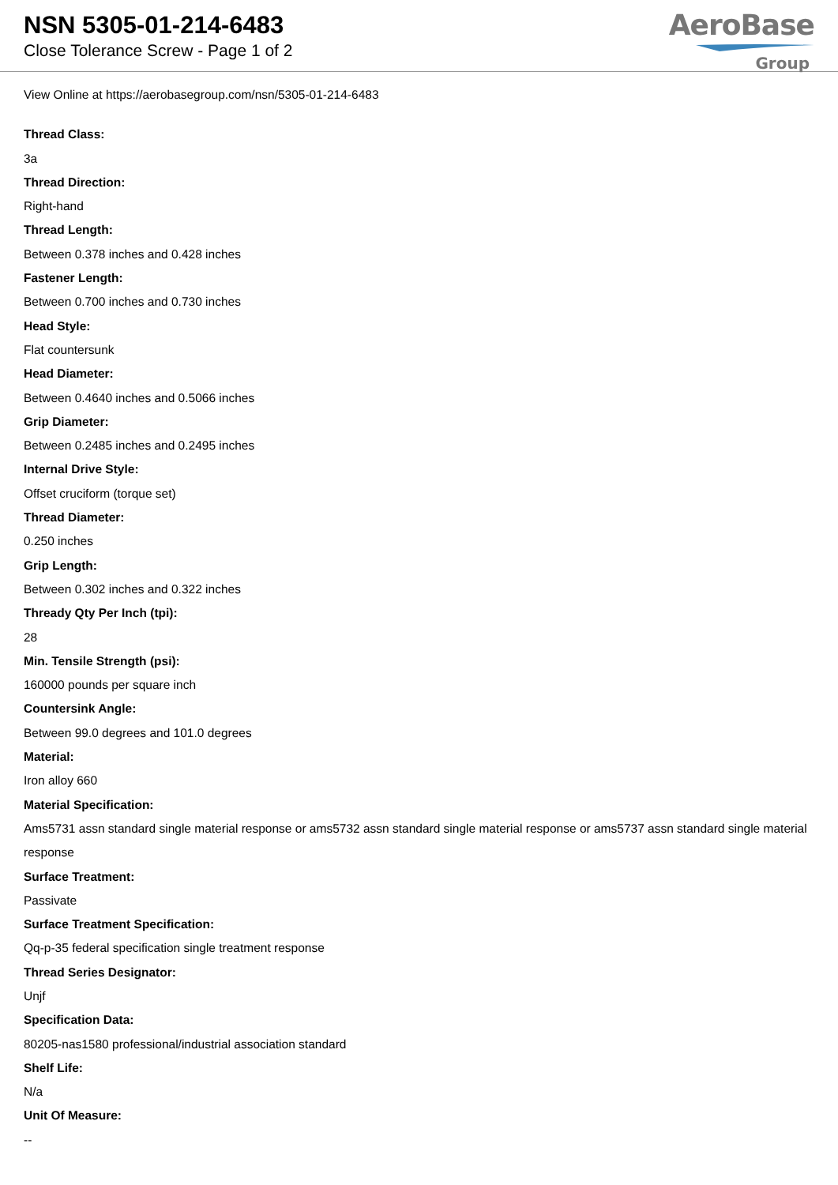NSN 5305-01-214-6483
Close Tolerance Screw - Page 1 of 2
AeroBase
Group
View Online at https://aerobasegroup.com/nsn/5305-01-214-6483
Thread Class:
3a
Thread Direction:
Right-hand
Thread Length:
Between 0.378 inches and 0.428 inches
Fastener Length:
Between 0.700 inches and 0.730 inches
Head Style:
Flat countersunk
Head Diameter:
Between 0.4640 inches and 0.5066 inches
Grip Diameter:
Between 0.2485 inches and 0.2495 inches
Internal Drive Style:
Offset cruciform (torque set)
Thread Diameter:
0.250 inches
Grip Length:
Between 0.302 inches and 0.322 inches
Thready Qty Per Inch (tpi):
28
Min. Tensile Strength (psi):
160000 pounds per square inch
Countersink Angle:
Between 99.0 degrees and 101.0 degrees
Material:
Iron alloy 660
Material Specification:
Ams5731 assn standard single material response or ams5732 assn standard single material response or ams5737 assn standard single material response
Surface Treatment:
Passivate
Surface Treatment Specification:
Qq-p-35 federal specification single treatment response
Thread Series Designator:
Unjf
Specification Data:
80205-nas1580 professional/industrial association standard
Shelf Life:
N/a
Unit Of Measure:
--